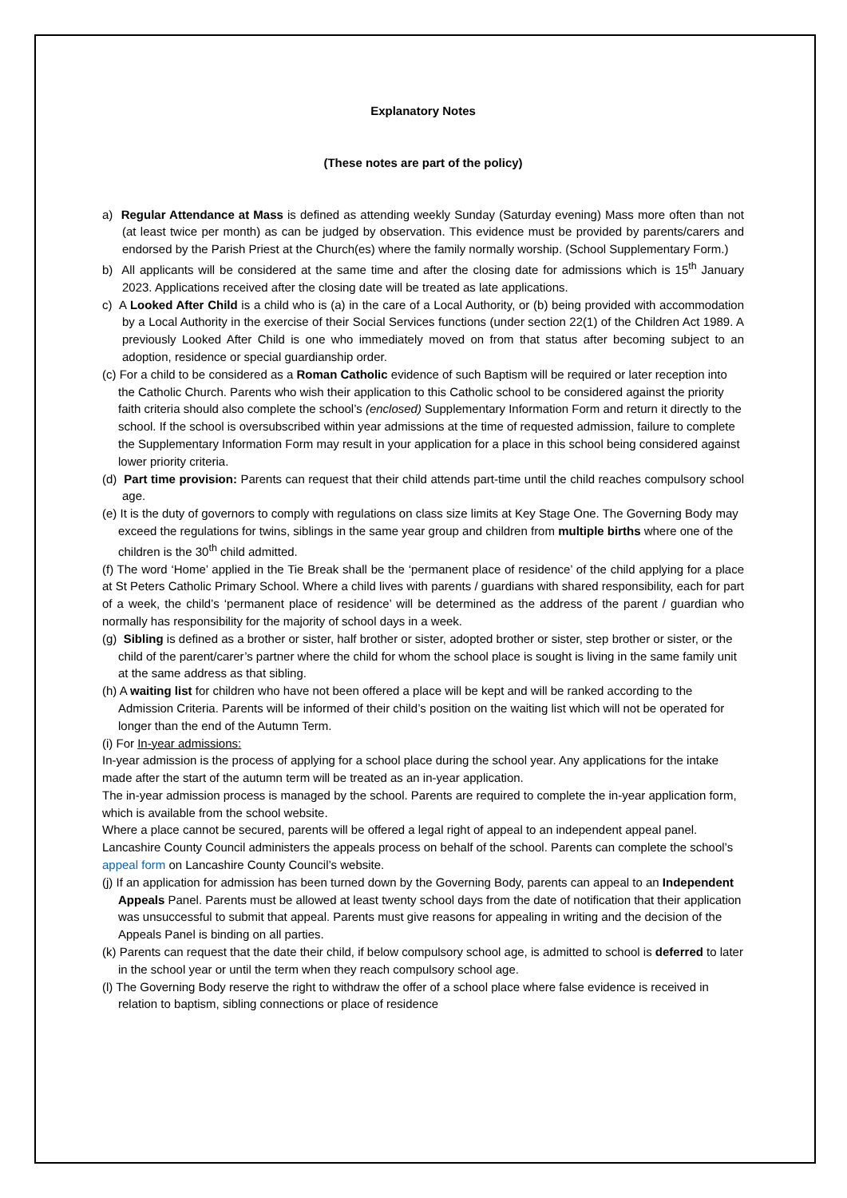Explanatory Notes
(These notes are part of the policy)
a) Regular Attendance at Mass is defined as attending weekly Sunday (Saturday evening) Mass more often than not (at least twice per month) as can be judged by observation. This evidence must be provided by parents/carers and endorsed by the Parish Priest at the Church(es) where the family normally worship. (School Supplementary Form.)
b) All applicants will be considered at the same time and after the closing date for admissions which is 15<sup>th</sup> January 2023. Applications received after the closing date will be treated as late applications.
c) A Looked After Child is a child who is (a) in the care of a Local Authority, or (b) being provided with accommodation by a Local Authority in the exercise of their Social Services functions (under section 22(1) of the Children Act 1989. A previously Looked After Child is one who immediately moved on from that status after becoming subject to an adoption, residence or special guardianship order.
(c) For a child to be considered as a Roman Catholic evidence of such Baptism will be required or later reception into the Catholic Church. Parents who wish their application to this Catholic school to be considered against the priority faith criteria should also complete the school’s (enclosed) Supplementary Information Form and return it directly to the school. If the school is oversubscribed within year admissions at the time of requested admission, failure to complete the Supplementary Information Form may result in your application for a place in this school being considered against lower priority criteria.
(d) Part time provision: Parents can request that their child attends part-time until the child reaches compulsory school age.
(e) It is the duty of governors to comply with regulations on class size limits at Key Stage One. The Governing Body may exceed the regulations for twins, siblings in the same year group and children from multiple births where one of the children is the 30<sup>th</sup> child admitted.
(f) The word ‘Home’ applied in the Tie Break shall be the ‘permanent place of residence’ of the child applying for a place at St Peters Catholic Primary School. Where a child lives with parents / guardians with shared responsibility, each for part of a week, the child’s ‘permanent place of residence’ will be determined as the address of the parent / guardian who normally has responsibility for the majority of school days in a week.
(g) Sibling is defined as a brother or sister, half brother or sister, adopted brother or sister, step brother or sister, or the child of the parent/carer’s partner where the child for whom the school place is sought is living in the same family unit at the same address as that sibling.
(h) A waiting list for children who have not been offered a place will be kept and will be ranked according to the Admission Criteria. Parents will be informed of their child’s position on the waiting list which will not be operated for longer than the end of the Autumn Term.
(i) For In-year admissions:
In-year admission is the process of applying for a school place during the school year. Any applications for the intake made after the start of the autumn term will be treated as an in-year application.
The in-year admission process is managed by the school. Parents are required to complete the in-year application form, which is available from the school website.
Where a place cannot be secured, parents will be offered a legal right of appeal to an independent appeal panel.
Lancashire County Council administers the appeals process on behalf of the school. Parents can complete the school’s appeal form on Lancashire County Council’s website.
(j) If an application for admission has been turned down by the Governing Body, parents can appeal to an Independent Appeals Panel. Parents must be allowed at least twenty school days from the date of notification that their application was unsuccessful to submit that appeal. Parents must give reasons for appealing in writing and the decision of the Appeals Panel is binding on all parties.
(k) Parents can request that the date their child, if below compulsory school age, is admitted to school is deferred to later in the school year or until the term when they reach compulsory school age.
(l) The Governing Body reserve the right to withdraw the offer of a school place where false evidence is received in relation to baptism, sibling connections or place of residence